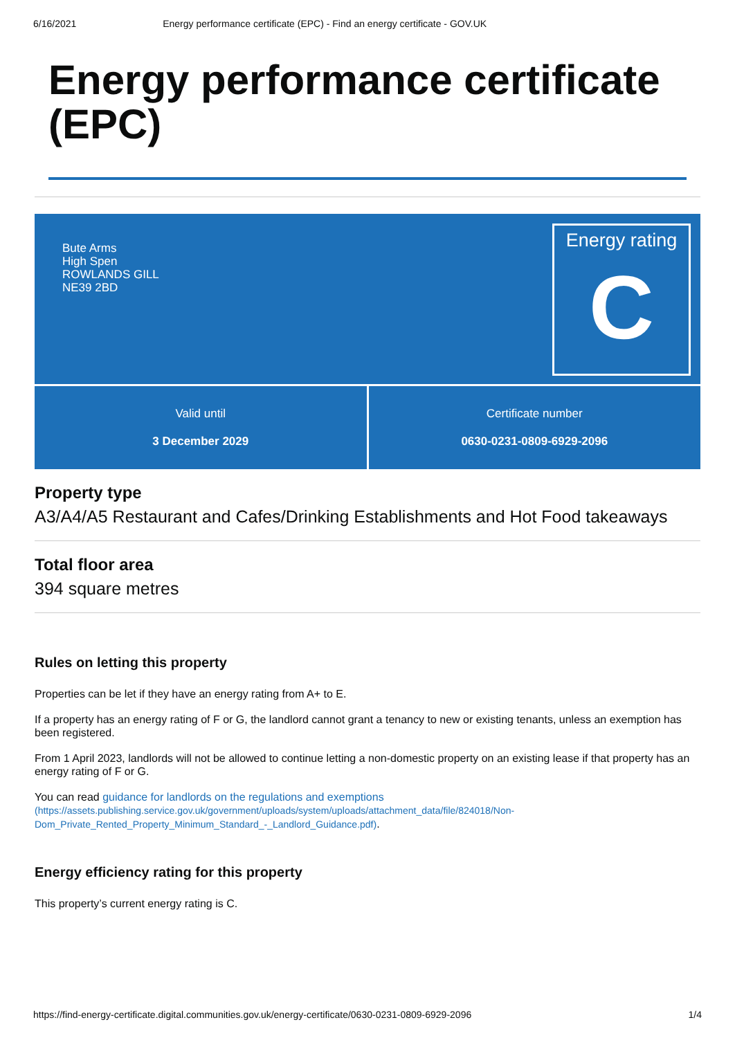6/16/2021 Energy performance certificate (EPC) - Find an energy certificate - GOV.UK
Energy performance certificate (EPC)
Bute Arms
High Spen
ROWLANDS GILL
NE39 2BD
Energy rating
C
Valid until
3 December 2029
Certificate number
0630-0231-0809-6929-2096
Property type
A3/A4/A5 Restaurant and Cafes/Drinking Establishments and Hot Food takeaways
Total floor area
394 square metres
Rules on letting this property
Properties can be let if they have an energy rating from A+ to E.
If a property has an energy rating of F or G, the landlord cannot grant a tenancy to new or existing tenants, unless an exemption has been registered.
From 1 April 2023, landlords will not be allowed to continue letting a non-domestic property on an existing lease if that property has an energy rating of F or G.
You can read guidance for landlords on the regulations and exemptions
(https://assets.publishing.service.gov.uk/government/uploads/system/uploads/attachment_data/file/824018/Non-Dom_Private_Rented_Property_Minimum_Standard_-_Landlord_Guidance.pdf).
Energy efficiency rating for this property
This property’s current energy rating is C.
https://find-energy-certificate.digital.communities.gov.uk/energy-certificate/0630-0231-0809-6929-2096 1/4